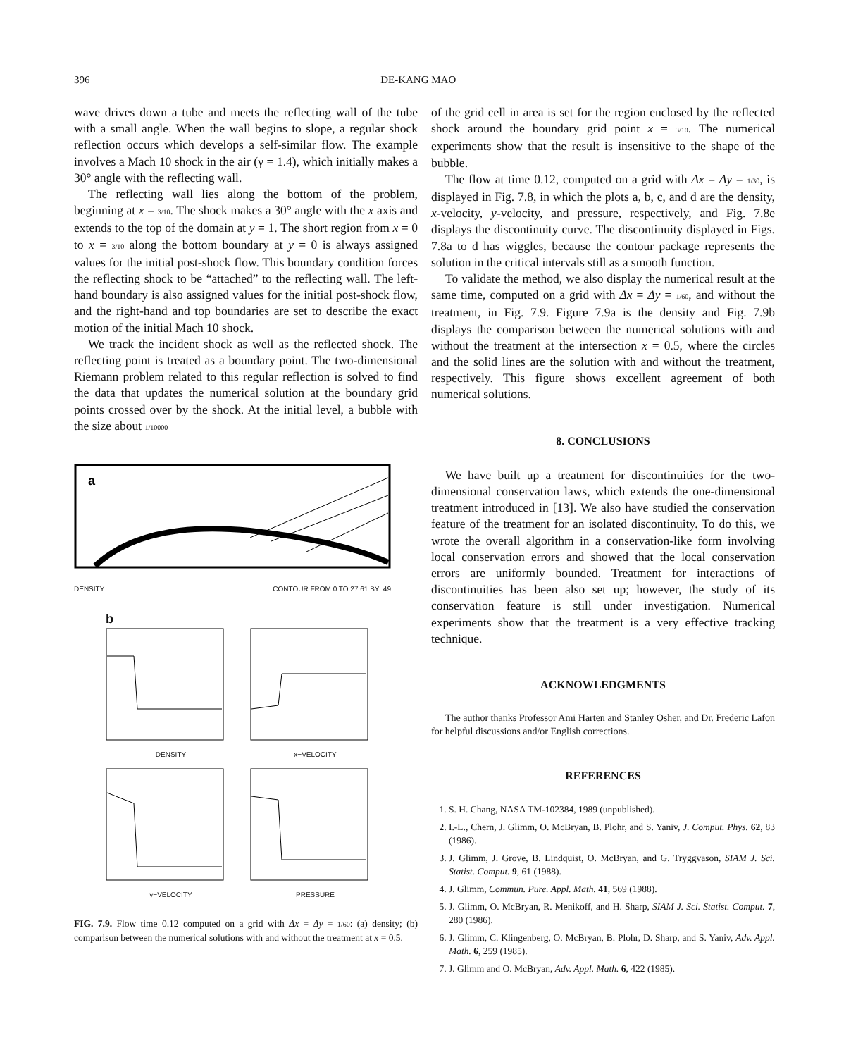396 DE-KANG MAO
wave drives down a tube and meets the reflecting wall of the tube with a small angle. When the wall begins to slope, a regular shock reflection occurs which develops a self-similar flow. The example involves a Mach 10 shock in the air (γ = 1.4), which initially makes a 30° angle with the reflecting wall.
The reflecting wall lies along the bottom of the problem, beginning at x = 3/10. The shock makes a 30° angle with the x axis and extends to the top of the domain at y = 1. The short region from x = 0 to x = 3/10 along the bottom boundary at y = 0 is always assigned values for the initial post-shock flow. This boundary condition forces the reflecting shock to be “attached” to the reflecting wall. The left-hand boundary is also assigned values for the initial post-shock flow, and the right-hand and top boundaries are set to describe the exact motion of the initial Mach 10 shock.
We track the incident shock as well as the reflected shock. The reflecting point is treated as a boundary point. The two-dimensional Riemann problem related to this regular reflection is solved to find the data that updates the numerical solution at the boundary grid points crossed over by the shock. At the initial level, a bubble with the size about 1/10000
a
DENSITY CONTOUR FROM 0 TO 27.61 BY .49
b
DENSITY
x−VELOCITY
y−VELOCITY
PRESSURE
FIG. 7.9. Flow time 0.12 computed on a grid with Δx = Δy = 1/60: (a) density; (b) comparison between the numerical solutions with and without the treatment at x = 0.5.
of the grid cell in area is set for the region enclosed by the reflected shock around the boundary grid point x = 3/10. The numerical experiments show that the result is insensitive to the shape of the bubble.
The flow at time 0.12, computed on a grid with Δx = Δy = 1/30, is displayed in Fig. 7.8, in which the plots a, b, c, and d are the density, x-velocity, y-velocity, and pressure, respectively, and Fig. 7.8e displays the discontinuity curve. The discontinuity displayed in Figs. 7.8a to d has wiggles, because the contour package represents the solution in the critical intervals still as a smooth function.
To validate the method, we also display the numerical result at the same time, computed on a grid with Δx = Δy = 1/60, and without the treatment, in Fig. 7.9. Figure 7.9a is the density and Fig. 7.9b displays the comparison between the numerical solutions with and without the treatment at the intersection x = 0.5, where the circles and the solid lines are the solution with and without the treatment, respectively. This figure shows excellent agreement of both numerical solutions.
8. CONCLUSIONS
We have built up a treatment for discontinuities for the two-dimensional conservation laws, which extends the one-dimensional treatment introduced in [13]. We also have studied the conservation feature of the treatment for an isolated discontinuity. To do this, we wrote the overall algorithm in a conservation-like form involving local conservation errors and showed that the local conservation errors are uniformly bounded. Treatment for interactions of discontinuities has been also set up; however, the study of its conservation feature is still under investigation. Numerical experiments show that the treatment is a very effective tracking technique.
ACKNOWLEDGMENTS
The author thanks Professor Ami Harten and Stanley Osher, and Dr. Frederic Lafon for helpful discussions and/or English corrections.
REFERENCES
1. S. H. Chang, NASA TM-102384, 1989 (unpublished).
2. I.-L., Chern, J. Glimm, O. McBryan, B. Plohr, and S. Yaniv, J. Comput. Phys. 62, 83 (1986).
3. J. Glimm, J. Grove, B. Lindquist, O. McBryan, and G. Tryggvason, SIAM J. Sci. Statist. Comput. 9, 61 (1988).
4. J. Glimm, Commun. Pure. Appl. Math. 41, 569 (1988).
5. J. Glimm, O. McBryan, R. Menikoff, and H. Sharp, SIAM J. Sci. Statist. Comput. 7, 280 (1986).
6. J. Glimm, C. Klingenberg, O. McBryan, B. Plohr, D. Sharp, and S. Yaniv, Adv. Appl. Math. 6, 259 (1985).
7. J. Glimm and O. McBryan, Adv. Appl. Math. 6, 422 (1985).